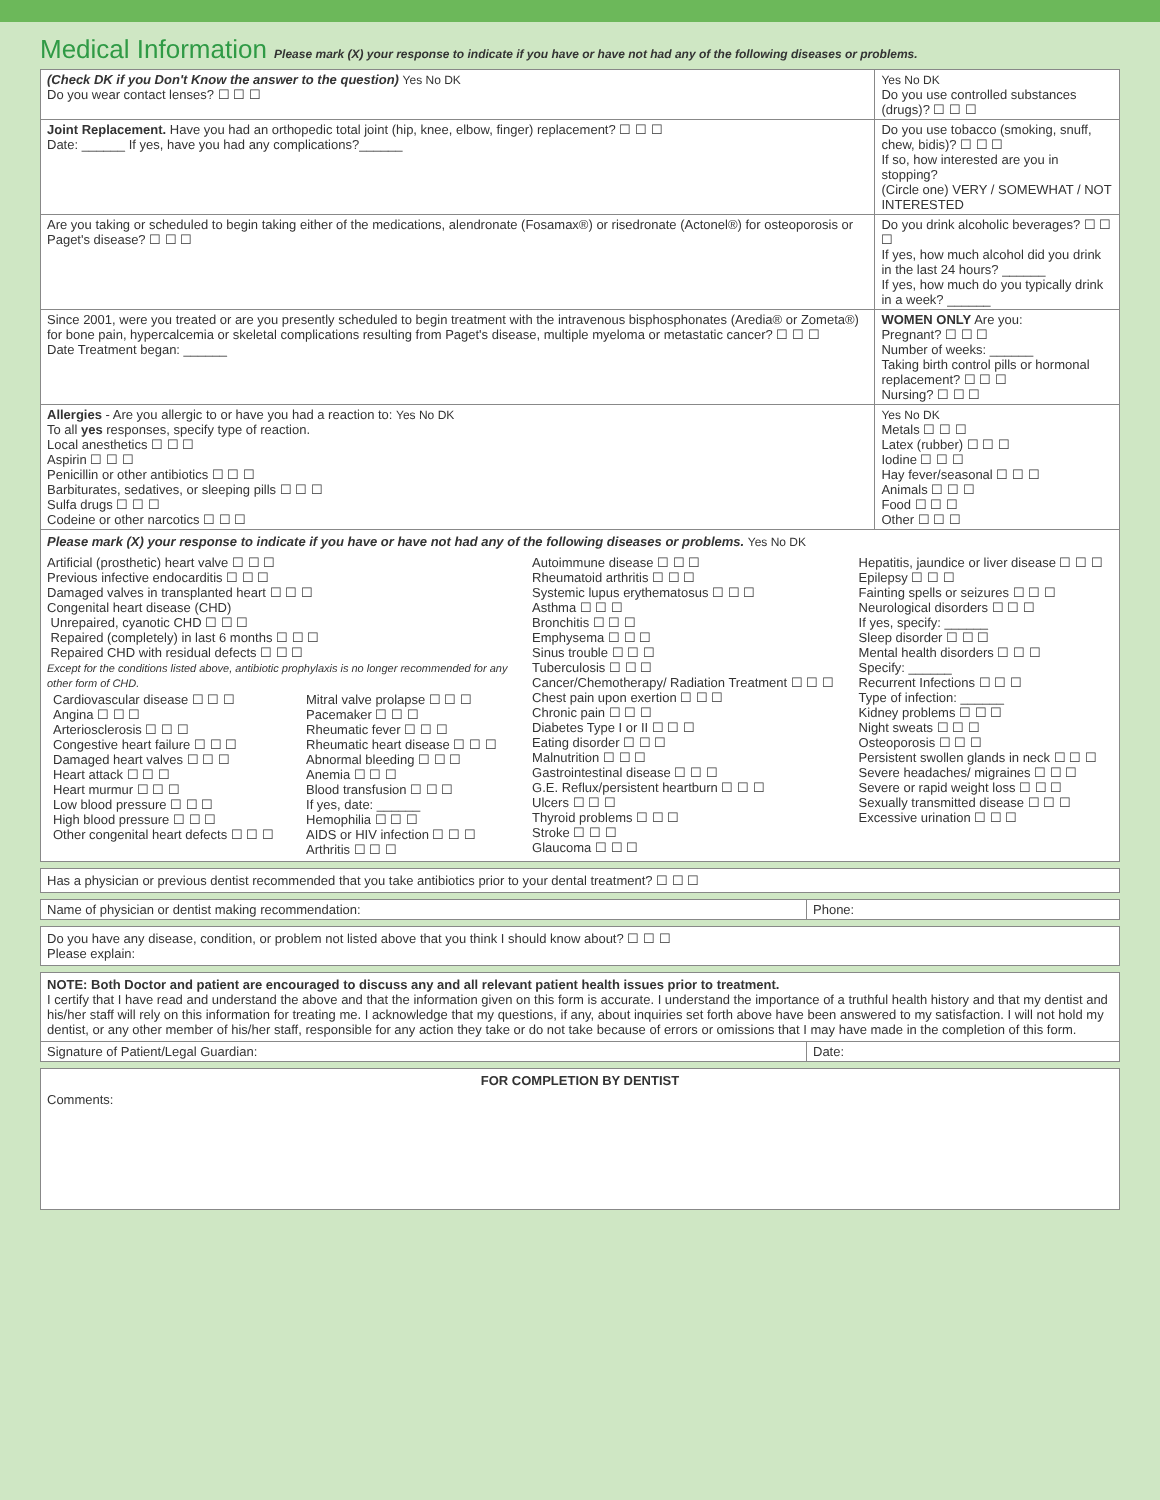Medical Information Please mark (X) your response to indicate if you have or have not had any of the following diseases or problems.
| (Check DK if you Don't Know the answer to the question) Yes No DK Do you wear contact lenses? ☐ ☐ ☐ | Yes No DK Do you use controlled substances (drugs)? ☐ ☐ ☐ |
| Joint Replacement. Have you had an orthopedic total joint (hip, knee, elbow, finger) replacement? ☐ ☐ ☐ Date: ______ If yes, have you had any complications?______ | Do you use tobacco (smoking, snuff, chew, bidis)? ☐ ☐ ☐ If so, how interested are you in stopping? (Circle one) VERY / SOMEWHAT / NOT INTERESTED |
| Are you taking or scheduled to begin taking either of the medications, alendronate (Fosamax®) or risedronate (Actonel®) for osteoporosis or Paget's disease? ☐ ☐ ☐ | Do you drink alcoholic beverages? ☐ ☐ ☐ If yes, how much alcohol did you drink in the last 24 hours? ______ If yes, how much do you typically drink in a week? ______ |
| Since 2001, were you treated or are you presently scheduled to begin treatment with the intravenous bisphosphonates (Aredia® or Zometa®) for bone pain, hypercalcemia or skeletal complications resulting from Paget's disease, multiple myeloma or metastatic cancer? ☐ ☐ ☐ Date Treatment began: ______ | WOMEN ONLY Are you: Pregnant? ☐ ☐ ☐ Number of weeks: ______ Taking birth control pills or hormonal replacement? ☐ ☐ ☐ Nursing? ☐ ☐ ☐ |
| Allergies - Are you allergic to or have you had a reaction to: Yes No DK To all yes responses, specify type of reaction. Local anesthetics ☐ ☐ ☐ Aspirin ☐ ☐ ☐ Penicillin or other antibiotics ☐ ☐ ☐ Barbiturates, sedatives, or sleeping pills ☐ ☐ ☐ Sulfa drugs ☐ ☐ ☐ Codeine or other narcotics ☐ ☐ ☐ | Yes No DK Metals ☐ ☐ ☐ Latex (rubber) ☐ ☐ ☐ Iodine ☐ ☐ ☐ Hay fever/seasonal ☐ ☐ ☐ Animals ☐ ☐ ☐ Food ☐ ☐ ☐ Other ☐ ☐ ☐ |
Please mark (X) your response to indicate if you have or have not had any of the following diseases or problems. Yes No DK
| Artificial (prosthetic) heart valve ☐ ☐ ☐ Previous infective endocarditis ☐ ☐ ☐ Damaged valves in transplanted heart ☐ ☐ ☐ Congenital heart disease (CHD) Unrepaired, cyanotic CHD ☐ ☐ ☐ Repaired (completely) in last 6 months ☐ ☐ ☐ Repaired CHD with residual defects ☐ ☐ ☐ Except for the conditions listed above, antibiotic prophylaxis is no longer recommended for any other form of CHD. / Cardiovascular disease ☐ ☐ ☐ Angina ☐ ☐ ☐ Arteriosclerosis ☐ ☐ ☐ Congestive heart failure ☐ ☐ ☐ Damaged heart valves ☐ ☐ ☐ Heart attack ☐ ☐ ☐ Heart murmur ☐ ☐ ☐ Low blood pressure ☐ ☐ ☐ High blood pressure ☐ ☐ ☐ Other congenital heart defects ☐ ☐ ☐ / Mitral valve prolapse ☐ ☐ ☐ Pacemaker ☐ ☐ ☐ Rheumatic fever ☐ ☐ ☐ Rheumatic heart disease ☐ ☐ ☐ Abnormal bleeding ☐ ☐ ☐ Anemia ☐ ☐ ☐ Blood transfusion ☐ ☐ ☐ If yes, date: ______ Hemophilia ☐ ☐ ☐ AIDS or HIV infection ☐ ☐ ☐ Arthritis ☐ ☐ ☐ / | Autoimmune disease ☐ ☐ ☐ Rheumatoid arthritis ☐ ☐ ☐ Systemic lupus erythematosus ☐ ☐ ☐ Asthma ☐ ☐ ☐ Bronchitis ☐ ☐ ☐ Emphysema ☐ ☐ ☐ Sinus trouble ☐ ☐ ☐ Tuberculosis ☐ ☐ ☐ Cancer/Chemotherapy/ Radiation Treatment ☐ ☐ ☐ Chest pain upon exertion ☐ ☐ ☐ Chronic pain ☐ ☐ ☐ Diabetes Type I or II ☐ ☐ ☐ Eating disorder ☐ ☐ ☐ Malnutrition ☐ ☐ ☐ Gastrointestinal disease ☐ ☐ ☐ G.E. Reflux/persistent heartburn ☐ ☐ ☐ Ulcers ☐ ☐ ☐ Thyroid problems ☐ ☐ ☐ Stroke ☐ ☐ ☐ Glaucoma ☐ ☐ ☐ | Hepatitis, jaundice or liver disease ☐ ☐ ☐ Epilepsy ☐ ☐ ☐ Fainting spells or seizures ☐ ☐ ☐ Neurological disorders ☐ ☐ ☐ If yes, specify: ______ Sleep disorder ☐ ☐ ☐ Mental health disorders ☐ ☐ ☐ Specify: ______ Recurrent Infections ☐ ☐ ☐ Type of infection: ______ Kidney problems ☐ ☐ ☐ Night sweats ☐ ☐ ☐ Osteoporosis ☐ ☐ ☐ Persistent swollen glands in neck ☐ ☐ ☐ Severe headaches/ migraines ☐ ☐ ☐ Severe or rapid weight loss ☐ ☐ ☐ Sexually transmitted disease ☐ ☐ ☐ Excessive urination ☐ ☐ ☐ |
Has a physician or previous dentist recommended that you take antibiotics prior to your dental treatment? ☐ ☐ ☐
| Name of physician or dentist making recommendation: | Phone: |
Do you have any disease, condition, or problem not listed above that you think I should know about? ☐ ☐ ☐
Please explain:
NOTE: Both Doctor and patient are encouraged to discuss any and all relevant patient health issues prior to treatment.
I certify that I have read and understand the above and that the information given on this form is accurate. I understand the importance of a truthful health history and that my dentist and his/her staff will rely on this information for treating me. I acknowledge that my questions, if any, about inquiries set forth above have been answered to my satisfaction. I will not hold my dentist, or any other member of his/her staff, responsible for any action they take or do not take because of errors or omissions that I may have made in the completion of this form.
| Signature of Patient/Legal Guardian: | Date: |
FOR COMPLETION BY DENTIST
Comments: